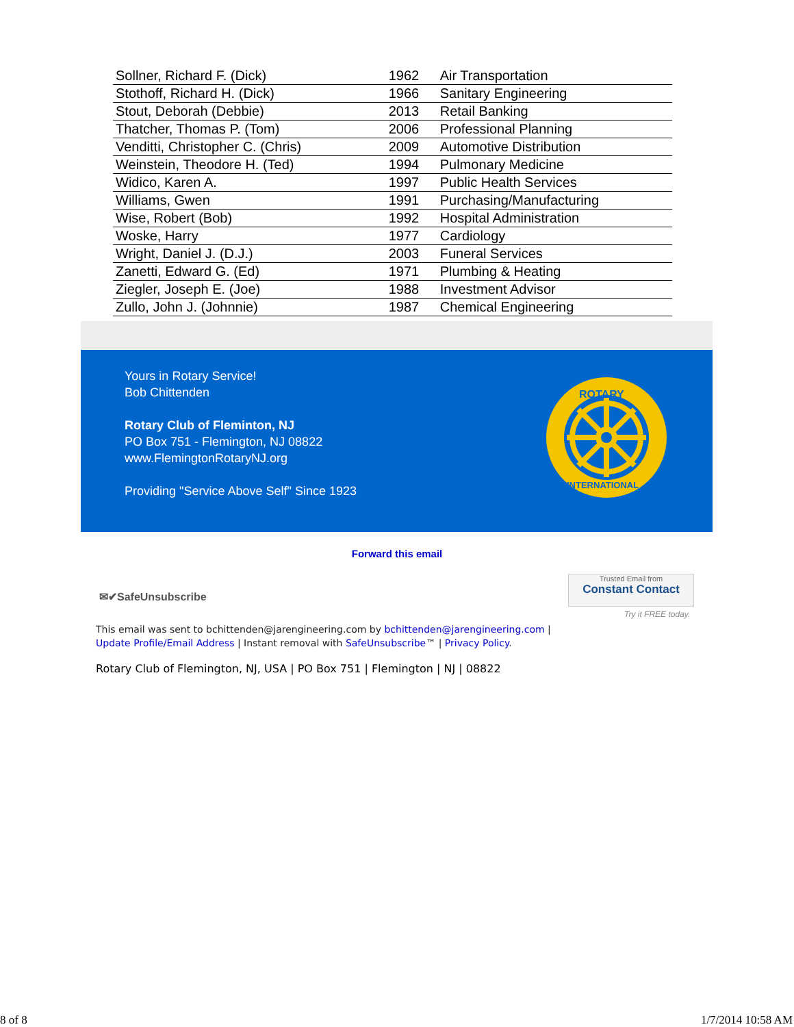| Sollner, Richard F. (Dick) | 1962 | Air Transportation |
| Stothoff, Richard H. (Dick) | 1966 | Sanitary Engineering |
| Stout, Deborah (Debbie) | 2013 | Retail Banking |
| Thatcher, Thomas P. (Tom) | 2006 | Professional Planning |
| Venditti, Christopher C. (Chris) | 2009 | Automotive Distribution |
| Weinstein, Theodore H. (Ted) | 1994 | Pulmonary Medicine |
| Widico, Karen A. | 1997 | Public Health Services |
| Williams, Gwen | 1991 | Purchasing/Manufacturing |
| Wise, Robert (Bob) | 1992 | Hospital Administration |
| Woske, Harry | 1977 | Cardiology |
| Wright, Daniel J. (D.J.) | 2003 | Funeral Services |
| Zanetti, Edward G. (Ed) | 1971 | Plumbing & Heating |
| Ziegler, Joseph E. (Joe) | 1988 | Investment Advisor |
| Zullo, John J. (Johnnie) | 1987 | Chemical Engineering |
Yours in Rotary Service!
Bob Chittenden
Rotary Club of Fleminton, NJ
PO Box 751 - Flemington, NJ 08822
www.FlemingtonRotaryNJ.org
Providing "Service Above Self" Since 1923
ROTARY
INTERNATIONAL
Forward this email
✉✔SafeUnsubscribe
Trusted Email from
Constant Contact
Try it FREE today.
This email was sent to bchittenden@jarengineering.com by bchittenden@jarengineering.com |
Update Profile/Email Address | Instant removal with SafeUnsubscribe™ | Privacy Policy.
Rotary Club of Flemington, NJ, USA | PO Box 751 | Flemington | NJ | 08822
8 of 8 1/7/2014 10:58 AM